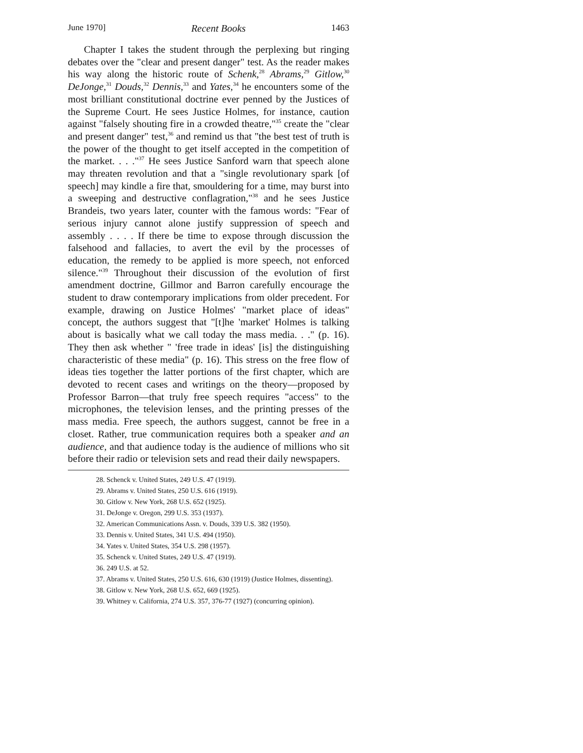June 1970] Recent Books 1463
Chapter I takes the student through the perplexing but ringing debates over the "clear and present danger" test. As the reader makes his way along the historic route of Schenk,<sup>28</sup> Abrams,<sup>29</sup> Gitlow,<sup>30</sup> DeJonge,<sup>31</sup> Douds,<sup>32</sup> Dennis,<sup>33</sup> and Yates,<sup>34</sup> he encounters some of the most brilliant constitutional doctrine ever penned by the Justices of the Supreme Court. He sees Justice Holmes, for instance, caution against "falsely shouting fire in a crowded theatre,"<sup>35</sup> create the "clear and present danger" test,<sup>36</sup> and remind us that "the best test of truth is the power of the thought to get itself accepted in the competition of the market. . . ."<sup>37</sup> He sees Justice Sanford warn that speech alone may threaten revolution and that a "single revolutionary spark [of speech] may kindle a fire that, smouldering for a time, may burst into a sweeping and destructive conflagration,"<sup>38</sup> and he sees Justice Brandeis, two years later, counter with the famous words: "Fear of serious injury cannot alone justify suppression of speech and assembly . . . . If there be time to expose through discussion the falsehood and fallacies, to avert the evil by the processes of education, the remedy to be applied is more speech, not enforced silence."<sup>39</sup> Throughout their discussion of the evolution of first amendment doctrine, Gillmor and Barron carefully encourage the student to draw contemporary implications from older precedent. For example, drawing on Justice Holmes' "market place of ideas" concept, the authors suggest that "[t]he 'market' Holmes is talking about is basically what we call today the mass media. . ." (p. 16). They then ask whether " 'free trade in ideas' [is] the distinguishing characteristic of these media" (p. 16). This stress on the free flow of ideas ties together the latter portions of the first chapter, which are devoted to recent cases and writings on the theory—proposed by Professor Barron—that truly free speech requires "access" to the microphones, the television lenses, and the printing presses of the mass media. Free speech, the authors suggest, cannot be free in a closet. Rather, true communication requires both a speaker and an audience, and that audience today is the audience of millions who sit before their radio or television sets and read their daily newspapers.
28. Schenck v. United States, 249 U.S. 47 (1919).
29. Abrams v. United States, 250 U.S. 616 (1919).
30. Gitlow v. New York, 268 U.S. 652 (1925).
31. DeJonge v. Oregon, 299 U.S. 353 (1937).
32. American Communications Assn. v. Douds, 339 U.S. 382 (1950).
33. Dennis v. United States, 341 U.S. 494 (1950).
34. Yates v. United States, 354 U.S. 298 (1957).
35. Schenck v. United States, 249 U.S. 47 (1919).
36. 249 U.S. at 52.
37. Abrams v. United States, 250 U.S. 616, 630 (1919) (Justice Holmes, dissenting).
38. Gitlow v. New York, 268 U.S. 652, 669 (1925).
39. Whitney v. California, 274 U.S. 357, 376-77 (1927) (concurring opinion).